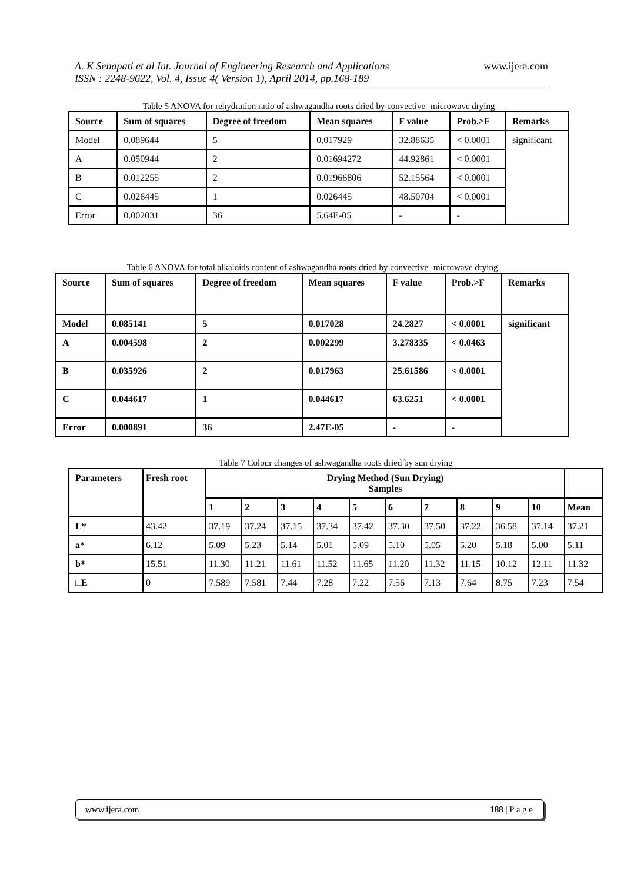www.ijera.com
A. K Senapati et al Int. Journal of Engineering Research and Applications
ISSN : 2248-9622, Vol. 4, Issue 4( Version 1), April 2014, pp.168-189
Table 5 ANOVA for rehydration ratio of ashwagandha roots dried by convective -microwave drying
| Source | Sum of squares | Degree of freedom | Mean squares | F value | Prob.>F | Remarks |
| --- | --- | --- | --- | --- | --- | --- |
| Model | 0.089644 | 5 | 0.017929 | 32.88635 | < 0.0001 | significant |
| A | 0.050944 | 2 | 0.01694272 | 44.92861 | < 0.0001 | |
| B | 0.012255 | 2 | 0.01966806 | 52.15564 | < 0.0001 | |
| C | 0.026445 | 1 | 0.026445 | 48.50704 | < 0.0001 | |
| Error | 0.002031 | 36 | 5.64E-05 | - | - | |
Table 6 ANOVA for total alkaloids content of ashwagandha roots dried by convective -microwave drying
| Source | Sum of squares | Degree of freedom | Mean squares | F value | Prob.>F | Remarks |
| --- | --- | --- | --- | --- | --- | --- |
| Model | 0.085141 | 5 | 0.017028 | 24.2827 | < 0.0001 | significant |
| A | 0.004598 | 2 | 0.002299 | 3.278335 | < 0.0463 | |
| B | 0.035926 | 2 | 0.017963 | 25.61586 | < 0.0001 | |
| C | 0.044617 | 1 | 0.044617 | 63.6251 | < 0.0001 | |
| Error | 0.000891 | 36 | 2.47E-05 | - | - | |
Table 7 Colour changes of ashwagandha roots dried by sun drying
| Parameters | Fresh root | Drying Method (Sun Drying) Samples | | | | | | | | | | |
| --- | --- | --- | --- | --- | --- | --- | --- | --- | --- | --- | --- | --- |
| | | 1 | 2 | 3 | 4 | 5 | 6 | 7 | 8 | 9 | 10 | Mean |
| L* | 43.42 | 37.19 | 37.24 | 37.15 | 37.34 | 37.42 | 37.30 | 37.50 | 37.22 | 36.58 | 37.14 | 37.21 |
| a* | 6.12 | 5.09 | 5.23 | 5.14 | 5.01 | 5.09 | 5.10 | 5.05 | 5.20 | 5.18 | 5.00 | 5.11 |
| b* | 15.51 | 11.30 | 11.21 | 11.61 | 11.52 | 11.65 | 11.20 | 11.32 | 11.15 | 10.12 | 12.11 | 11.32 |
| □E | 0 | 7.589 | 7.581 | 7.44 | 7.28 | 7.22 | 7.56 | 7.13 | 7.64 | 8.75 | 7.23 | 7.54 |
www.ijera.com 188 | P a g e